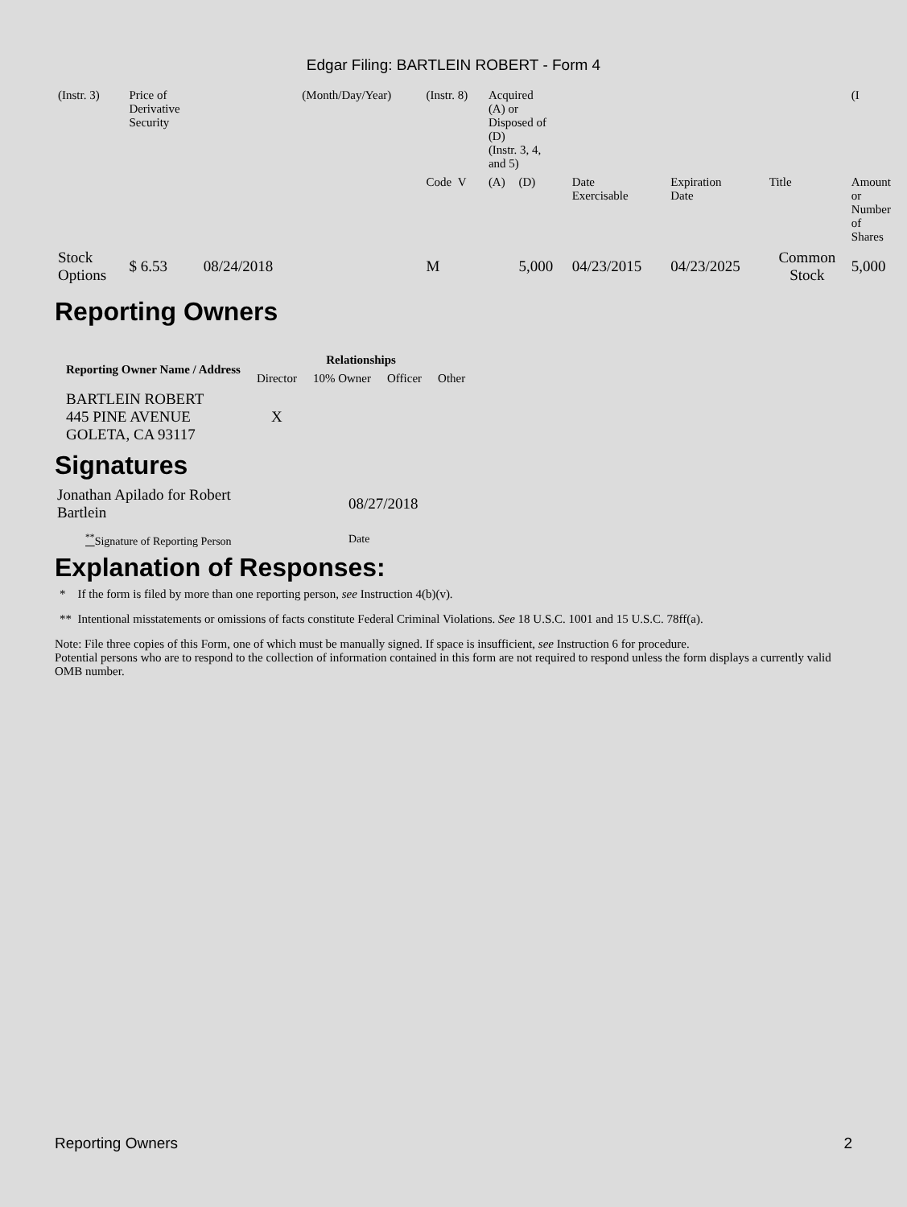Edgar Filing: BARTLEIN ROBERT - Form 4
| (Instr. 3) | Price of Derivative Security | | (Month/Day/Year) | (Instr. 8) | Acquired (A) or Disposed of (D) (Instr. 3, 4, and 5) | | | | | (I |
| | | | | Code V | (A) | (D) | Date Exercisable | Expiration Date | Title | Amount or Number of Shares |
| Stock Options | $ 6.53 | 08/24/2018 | | M | | 5,000 | 04/23/2015 | 04/23/2025 | Common Stock | 5,000 |
Reporting Owners
| Reporting Owner Name / Address | Relationships | | | |
| --- | --- | --- | --- | --- |
| | Director | 10% Owner | Officer | Other |
| BARTLEIN ROBERT 445 PINE AVENUE GOLETA, CA 93117 | X | | | |
Signatures
| Jonathan Apilado for Robert Bartlein | 08/27/2018 |
| <sup>**</sup> Signature of Reporting Person | Date |
Explanation of Responses:
* If the form is filed by more than one reporting person, see Instruction 4(b)(v).
** Intentional misstatements or omissions of facts constitute Federal Criminal Violations. See 18 U.S.C. 1001 and 15 U.S.C. 78ff(a).
Note: File three copies of this Form, one of which must be manually signed. If space is insufficient, see Instruction 6 for procedure.
Potential persons who are to respond to the collection of information contained in this form are not required to respond unless the form displays a currently valid OMB number.
Reporting Owners 2